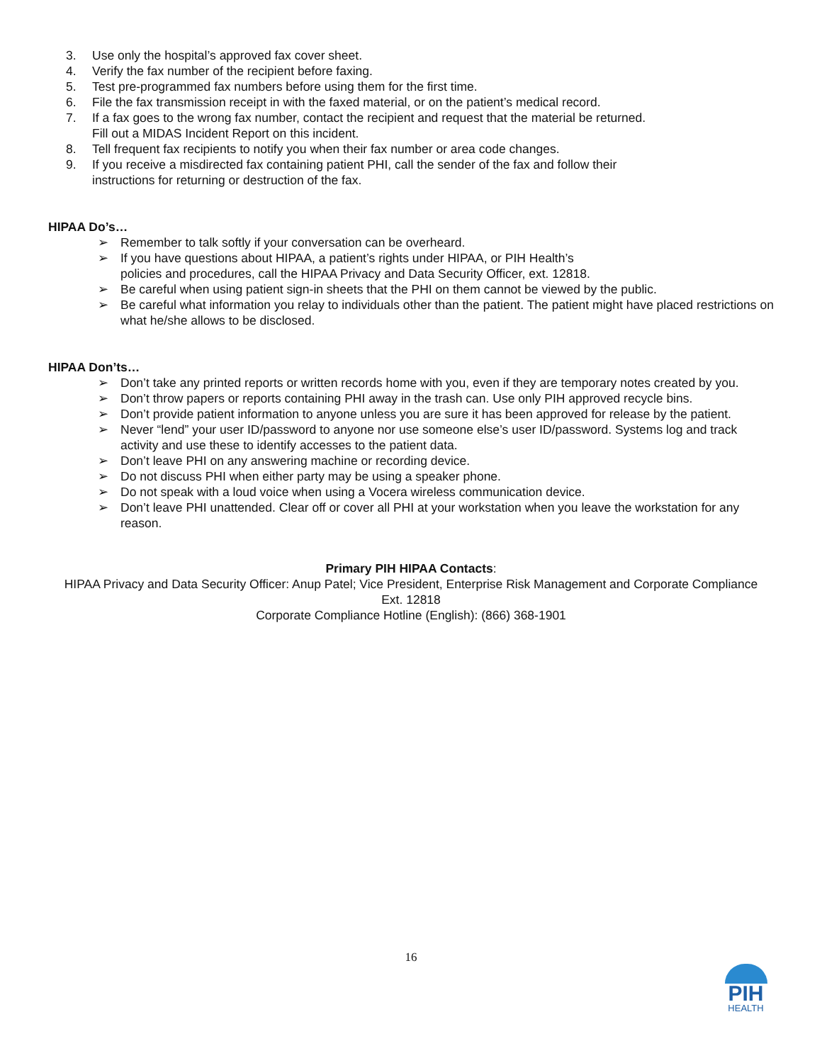3. Use only the hospital’s approved fax cover sheet.
4. Verify the fax number of the recipient before faxing.
5. Test pre-programmed fax numbers before using them for the first time.
6. File the fax transmission receipt in with the faxed material, or on the patient’s medical record.
7. If a fax goes to the wrong fax number, contact the recipient and request that the material be returned.
Fill out a MIDAS Incident Report on this incident.
8. Tell frequent fax recipients to notify you when their fax number or area code changes.
9. If you receive a misdirected fax containing patient PHI, call the sender of the fax and follow their
instructions for returning or destruction of the fax.
HIPAA Do’s…
➢ Remember to talk softly if your conversation can be overheard.
➢ If you have questions about HIPAA, a patient’s rights under HIPAA, or PIH Health’s
policies and procedures, call the HIPAA Privacy and Data Security Officer, ext. 12818.
➢ Be careful when using patient sign-in sheets that the PHI on them cannot be viewed by the public.
➢ Be careful what information you relay to individuals other than the patient. The patient might have placed restrictions on what he/she allows to be disclosed.
HIPAA Don’ts…
➢ Don’t take any printed reports or written records home with you, even if they are temporary notes created by you.
➢ Don’t throw papers or reports containing PHI away in the trash can. Use only PIH approved recycle bins.
➢ Don’t provide patient information to anyone unless you are sure it has been approved for release by the patient.
➢ Never “lend” your user ID/password to anyone nor use someone else’s user ID/password. Systems log and track activity and use these to identify accesses to the patient data.
➢ Don’t leave PHI on any answering machine or recording device.
➢ Do not discuss PHI when either party may be using a speaker phone.
➢ Do not speak with a loud voice when using a Vocera wireless communication device.
➢ Don’t leave PHI unattended. Clear off or cover all PHI at your workstation when you leave the workstation for any reason.
Primary PIH HIPAA Contacts:
HIPAA Privacy and Data Security Officer: Anup Patel; Vice President, Enterprise Risk Management and Corporate Compliance
Ext. 12818
Corporate Compliance Hotline (English): (866) 368-1901
16
PIH
HEALTH